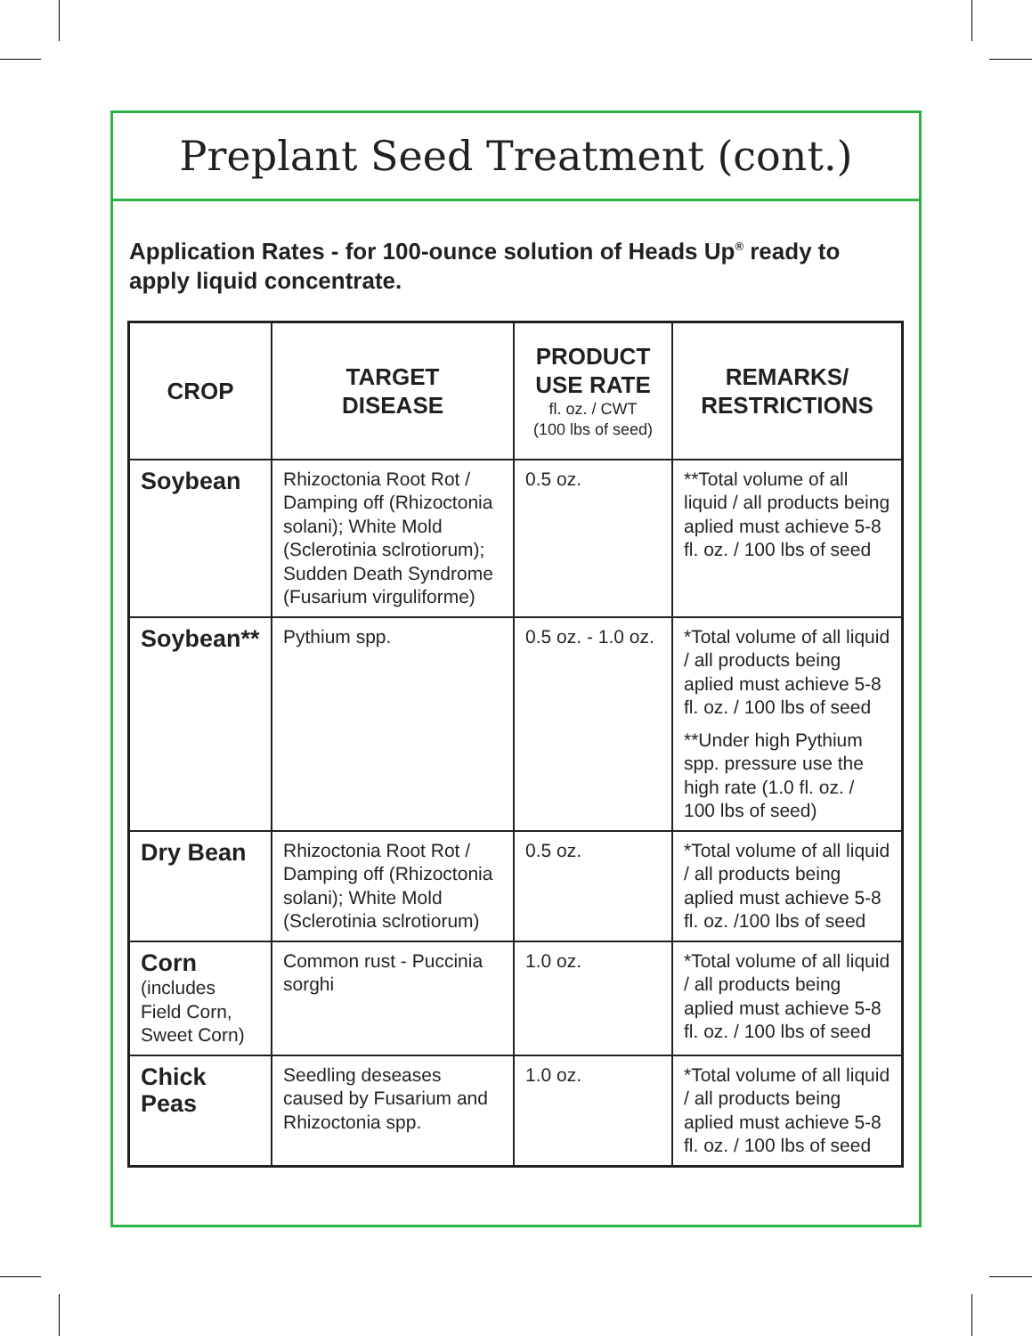Preplant Seed Treatment (cont.)
Application Rates - for 100-ounce solution of Heads Up<sup>®</sup> ready to apply liquid concentrate.
| CROP | TARGET DISEASE | PRODUCT USE RATE fl. oz. / CWT (100 lbs of seed) | REMARKS/ RESTRICTIONS |
| --- | --- | --- | --- |
| Soybean | Rhizoctonia Root Rot / Damping off (Rhizoctonia solani); White Mold (Sclerotinia sclrotiorum); Sudden Death Syndrome (Fusarium virguliforme) | 0.5 oz. | **Total volume of all liquid / all products being aplied must achieve 5-8 fl. oz. / 100 lbs of seed |
| Soybean** | Pythium spp. | 0.5 oz. - 1.0 oz. | *Total volume of all liquid / all products being aplied must achieve 5-8 fl. oz. / 100 lbs of seed **Under high Pythium spp. pressure use the high rate (1.0 fl. oz. / 100 lbs of seed) |
| Dry Bean | Rhizoctonia Root Rot / Damping off (Rhizoctonia solani); White Mold (Sclerotinia sclrotiorum) | 0.5 oz. | *Total volume of all liquid / all products being aplied must achieve 5-8 fl. oz. /100 lbs of seed |
| Corn (includes Field Corn, Sweet Corn) | Common rust - Puccinia sorghi | 1.0 oz. | *Total volume of all liquid / all products being aplied must achieve 5-8 fl. oz. / 100 lbs of seed |
| Chick Peas | Seedling deseases caused by Fusarium and Rhizoctonia spp. | 1.0 oz. | *Total volume of all liquid / all products being aplied must achieve 5-8 fl. oz. / 100 lbs of seed |